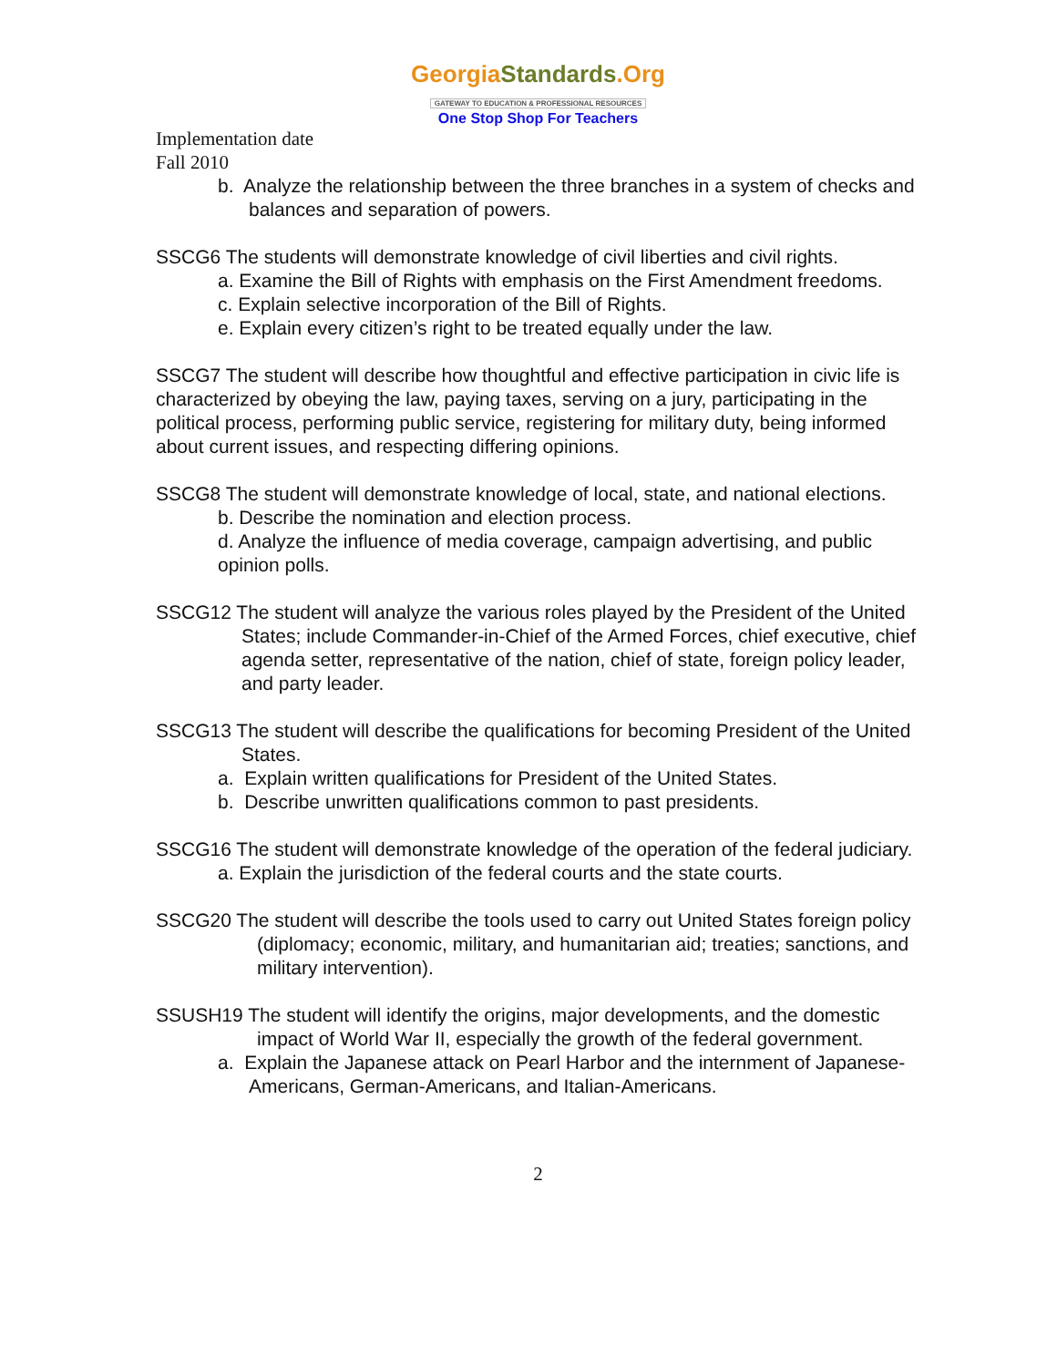GeorgiaStandards.Org
GATEWAY TO EDUCATION & PROFESSIONAL RESOURCES
One Stop Shop For Teachers
Implementation date
Fall 2010
b. Analyze the relationship between the three branches in a system of checks and balances and separation of powers.
SSCG6 The students will demonstrate knowledge of civil liberties and civil rights.
a. Examine the Bill of Rights with emphasis on the First Amendment freedoms.
c. Explain selective incorporation of the Bill of Rights.
e. Explain every citizen’s right to be treated equally under the law.
SSCG7 The student will describe how thoughtful and effective participation in civic life is characterized by obeying the law, paying taxes, serving on a jury, participating in the political process, performing public service, registering for military duty, being informed about current issues, and respecting differing opinions.
SSCG8 The student will demonstrate knowledge of local, state, and national elections.
b. Describe the nomination and election process.
d. Analyze the influence of media coverage, campaign advertising, and public opinion polls.
SSCG12 The student will analyze the various roles played by the President of the United States; include Commander-in-Chief of the Armed Forces, chief executive, chief agenda setter, representative of the nation, chief of state, foreign policy leader, and party leader.
SSCG13 The student will describe the qualifications for becoming President of the United States.
a. Explain written qualifications for President of the United States.
b. Describe unwritten qualifications common to past presidents.
SSCG16 The student will demonstrate knowledge of the operation of the federal judiciary.
a. Explain the jurisdiction of the federal courts and the state courts.
SSCG20 The student will describe the tools used to carry out United States foreign policy (diplomacy; economic, military, and humanitarian aid; treaties; sanctions, and military intervention).
SSUSH19 The student will identify the origins, major developments, and the domestic impact of World War II, especially the growth of the federal government.
a. Explain the Japanese attack on Pearl Harbor and the internment of Japanese-Americans, German-Americans, and Italian-Americans.
2